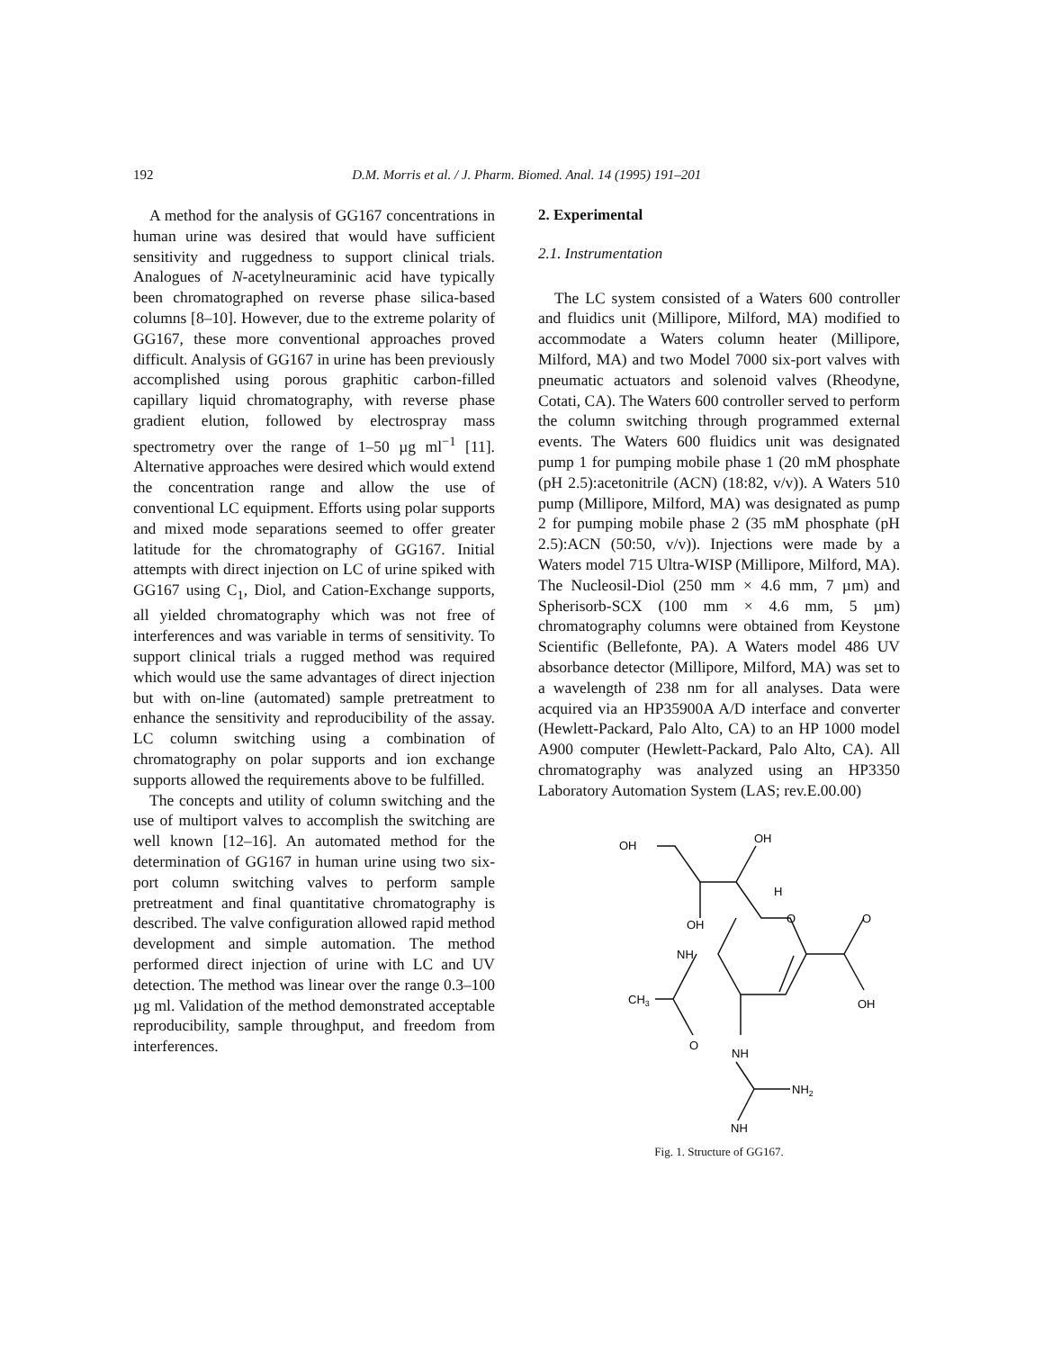192 D.M. Morris et al. / J. Pharm. Biomed. Anal. 14 (1995) 191–201
A method for the analysis of GG167 concentrations in human urine was desired that would have sufficient sensitivity and ruggedness to support clinical trials. Analogues of N-acetylneuraminic acid have typically been chromatographed on reverse phase silica-based columns [8–10]. However, due to the extreme polarity of GG167, these more conventional approaches proved difficult. Analysis of GG167 in urine has been previously accomplished using porous graphitic carbon-filled capillary liquid chromatography, with reverse phase gradient elution, followed by electrospray mass spectrometry over the range of 1–50 µg ml<sup>−1</sup> [11]. Alternative approaches were desired which would extend the concentration range and allow the use of conventional LC equipment. Efforts using polar supports and mixed mode separations seemed to offer greater latitude for the chromatography of GG167. Initial attempts with direct injection on LC of urine spiked with GG167 using C<sub>1</sub>, Diol, and Cation-Exchange supports, all yielded chromatography which was not free of interferences and was variable in terms of sensitivity. To support clinical trials a rugged method was required which would use the same advantages of direct injection but with on-line (automated) sample pretreatment to enhance the sensitivity and reproducibility of the assay. LC column switching using a combination of chromatography on polar supports and ion exchange supports allowed the requirements above to be fulfilled.
The concepts and utility of column switching and the use of multiport valves to accomplish the switching are well known [12–16]. An automated method for the determination of GG167 in human urine using two six-port column switching valves to perform sample pretreatment and final quantitative chromatography is described. The valve configuration allowed rapid method development and simple automation. The method performed direct injection of urine with LC and UV detection. The method was linear over the range 0.3–100 µg ml. Validation of the method demonstrated acceptable reproducibility, sample throughput, and freedom from interferences.
2. Experimental
2.1. Instrumentation
The LC system consisted of a Waters 600 controller and fluidics unit (Millipore, Milford, MA) modified to accommodate a Waters column heater (Millipore, Milford, MA) and two Model 7000 six-port valves with pneumatic actuators and solenoid valves (Rheodyne, Cotati, CA). The Waters 600 controller served to perform the column switching through programmed external events. The Waters 600 fluidics unit was designated pump 1 for pumping mobile phase 1 (20 mM phosphate (pH 2.5):acetonitrile (ACN) (18:82, v/v)). A Waters 510 pump (Millipore, Milford, MA) was designated as pump 2 for pumping mobile phase 2 (35 mM phosphate (pH 2.5):ACN (50:50, v/v)). Injections were made by a Waters model 715 Ultra-WISP (Millipore, Milford, MA). The Nucleosil-Diol (250 mm × 4.6 mm, 7 µm) and Spherisorb-SCX (100 mm × 4.6 mm, 5 µm) chromatography columns were obtained from Keystone Scientific (Bellefonte, PA). A Waters model 486 UV absorbance detector (Millipore, Milford, MA) was set to a wavelength of 238 nm for all analyses. Data were acquired via an HP35900A A/D interface and converter (Hewlett-Packard, Palo Alto, CA) to an HP 1000 model A900 computer (Hewlett-Packard, Palo Alto, CA). All chromatography was analyzed using an HP3350 Laboratory Automation System (LAS; rev.E.00.00)
OH
OH
H
OH
O
O
OH
NH
CH3
O
NH
NH2
NH
Fig. 1. Structure of GG167.